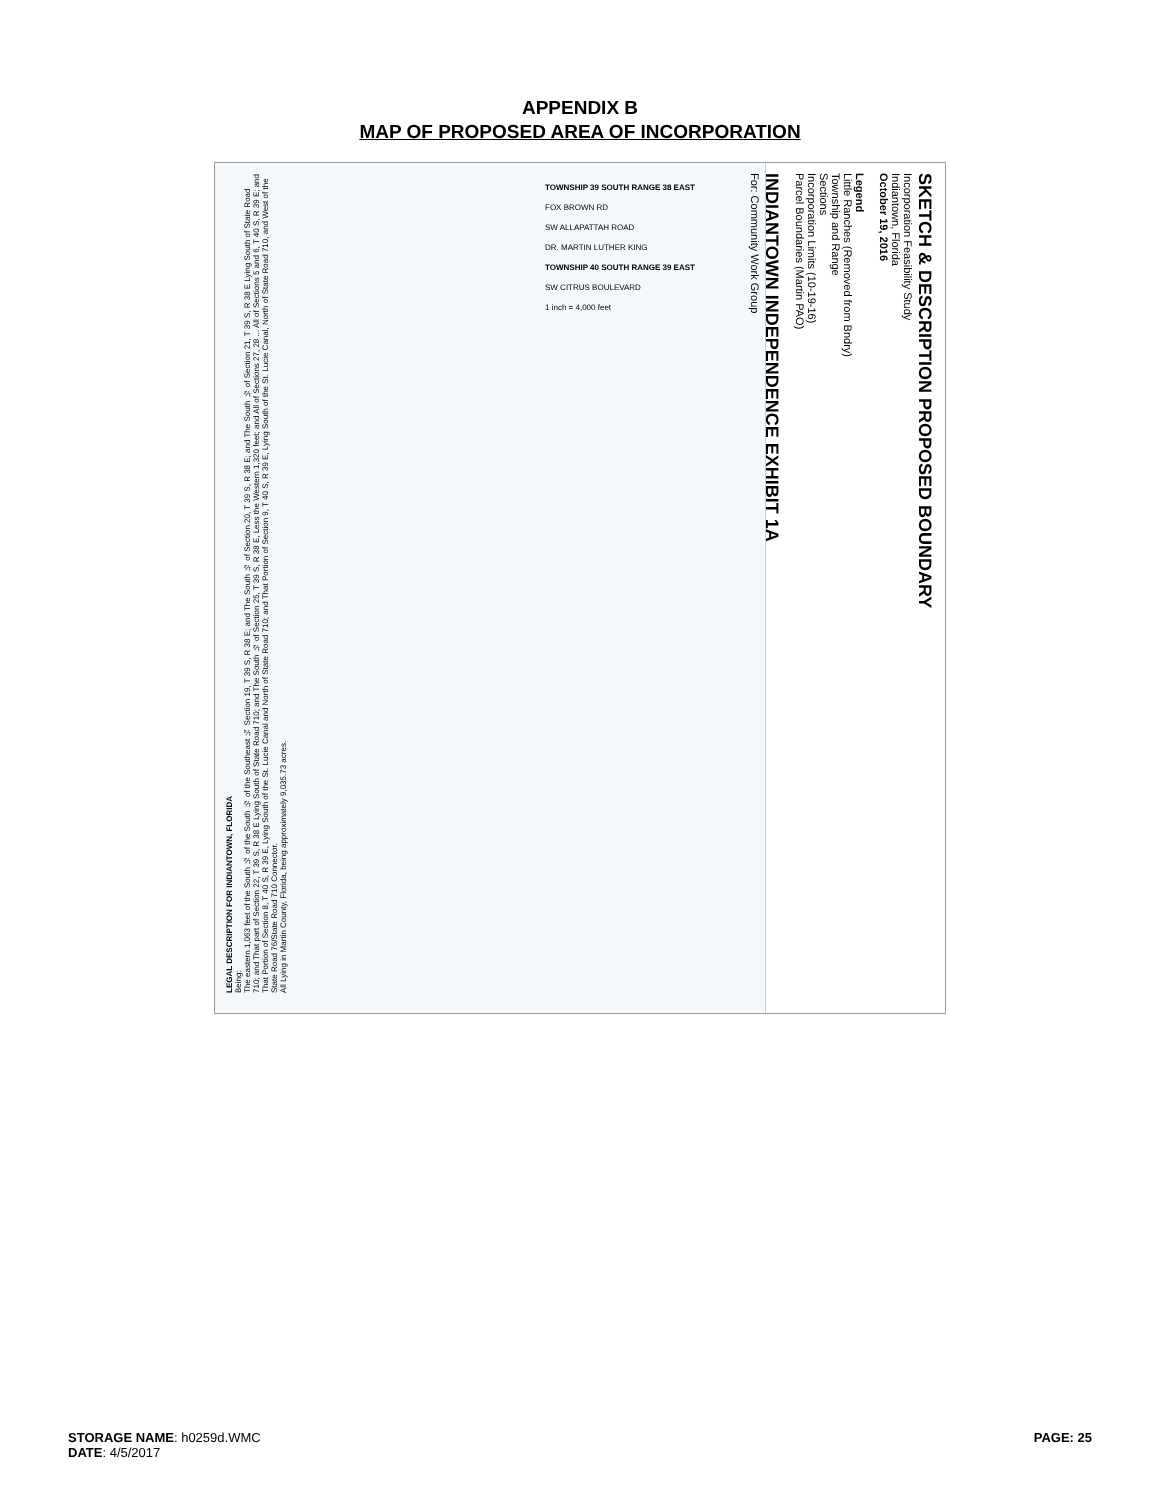APPENDIX B
MAP OF PROPOSED AREA OF INCORPORATION
LEGAL DESCRIPTION FOR INDIANTOWN, FLORIDA
Being:
The eastern 1,063 feet of the South ½ of the South ½ of the Southeast ¼ Section 19, T 39 S, R 38 E; and The South ½ of Section 20, T 39 S, R 38 E; and The South ½ of Section 21, T 39 S, R 38 E Lying South of State Road 710; and That part of Section 22, T 39 S, R 38 E Lying South of State Road 710; and The South ½ of Section 25, T 39 S, R 38 E, Less the Western 1,320 feet; and All of Sections 27, 28 ... All of Sections 5 and 6, T 40 S, R 39 E; and That Portion of Section 8, T 40 S, R 39 E, Lying South of the St. Lucie Canal and North of State Road 710; and That Portion of Section 9, T 40 S, R 39 E, Lying South of the St. Lucie Canal, North of State Road 710, and West of the State Road 76/State Road 710 Connector.
All Lying in Martin County, Florida, being approximately 9,035.73 acres.
SKETCH & DESCRIPTION PROPOSED BOUNDARY
Incorporation Feasibility Study
Indiantown, Florida
October 19, 2016
Legend
Little Ranches (Removed from Bndry)
Township and Range
Sections
Incorporation Limits (10-19-16)
Parcel Boundaries (Martin PAO)
INDIANTOWN INDEPENDENCE EXHIBIT 1A
For: Community Work Group
TOWNSHIP 39 SOUTH RANGE 38 EAST
FOX BROWN RD
SW ALLAPATTAH ROAD
DR. MARTIN LUTHER KING
TOWNSHIP 40 SOUTH RANGE 39 EAST
SW CITRUS BOULEVARD
1 inch = 4,000 feet
STORAGE NAME: h0259d.WMC
DATE: 4/5/2017
PAGE: 25